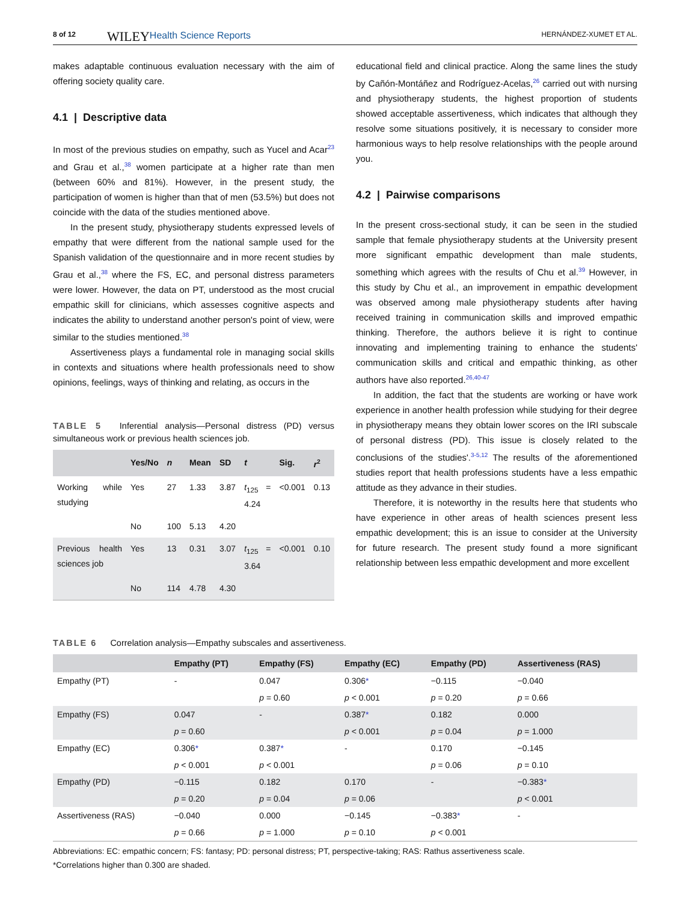8 of 12 WILEY Health Science Reports HERNÁNDEZ-XUMET ET AL.
makes adaptable continuous evaluation necessary with the aim of offering society quality care.
4.1 | Descriptive data
In most of the previous studies on empathy, such as Yucel and Acar<sup>23</sup> and Grau et al.,<sup>38</sup> women participate at a higher rate than men (between 60% and 81%). However, in the present study, the participation of women is higher than that of men (53.5%) but does not coincide with the data of the studies mentioned above.
In the present study, physiotherapy students expressed levels of empathy that were different from the national sample used for the Spanish validation of the questionnaire and in more recent studies by Grau et al.,<sup>38</sup> where the FS, EC, and personal distress parameters were lower. However, the data on PT, understood as the most crucial empathic skill for clinicians, which assesses cognitive aspects and indicates the ability to understand another person's point of view, were similar to the studies mentioned.<sup>38</sup>
Assertiveness plays a fundamental role in managing social skills in contexts and situations where health professionals need to show opinions, feelings, ways of thinking and relating, as occurs in the
TABLE 5 Inferential analysis—Personal distress (PD) versus simultaneous work or previous health sciences job.
| | Yes/No | n | Mean | SD | t | Sig. | r<sup>2</sup> |
| --- | --- | --- | --- | --- | --- | --- | --- |
| Working while studying | Yes | 27 | 1.33 | 3.87 | t<sub>125</sub> = 4.24 | <0.001 | 0.13 |
| | No | 100 | 5.13 | 4.20 | | | |
| Previous health sciences job | Yes | 13 | 0.31 | 3.07 | t<sub>125</sub> = 3.64 | <0.001 | 0.10 |
| | No | 114 | 4.78 | 4.30 | | | |
educational field and clinical practice. Along the same lines the study by Cañón-Montáñez and Rodríguez-Acelas,<sup>26</sup> carried out with nursing and physiotherapy students, the highest proportion of students showed acceptable assertiveness, which indicates that although they resolve some situations positively, it is necessary to consider more harmonious ways to help resolve relationships with the people around you.
4.2 | Pairwise comparisons
In the present cross-sectional study, it can be seen in the studied sample that female physiotherapy students at the University present more significant empathic development than male students, something which agrees with the results of Chu et al.<sup>39</sup> However, in this study by Chu et al., an improvement in empathic development was observed among male physiotherapy students after having received training in communication skills and improved empathic thinking. Therefore, the authors believe it is right to continue innovating and implementing training to enhance the students' communication skills and critical and empathic thinking, as other authors have also reported.<sup>26,40-47</sup>
In addition, the fact that the students are working or have work experience in another health profession while studying for their degree in physiotherapy means they obtain lower scores on the IRI subscale of personal distress (PD). This issue is closely related to the conclusions of the studies'.<sup>3-5,12</sup> The results of the aforementioned studies report that health professions students have a less empathic attitude as they advance in their studies.
Therefore, it is noteworthy in the results here that students who have experience in other areas of health sciences present less empathic development; this is an issue to consider at the University for future research. The present study found a more significant relationship between less empathic development and more excellent
TABLE 6 Correlation analysis—Empathy subscales and assertiveness.
| | Empathy (PT) | Empathy (FS) | Empathy (EC) | Empathy (PD) | Assertiveness (RAS) |
| --- | --- | --- | --- | --- | --- |
| Empathy (PT) | - | 0.047 | 0.306 * | −0.115 | −0.040 |
| | | p = 0.60 | p < 0.001 | p = 0.20 | p = 0.66 |
| Empathy (FS) | 0.047 | - | 0.387 * | 0.182 | 0.000 |
| | p = 0.60 | | p < 0.001 | p = 0.04 | p = 1.000 |
| Empathy (EC) | 0.306 * | 0.387 * | - | 0.170 | −0.145 |
| | p < 0.001 | p < 0.001 | | p = 0.06 | p = 0.10 |
| Empathy (PD) | −0.115 | 0.182 | 0.170 | - | −0.383 * |
| | p = 0.20 | p = 0.04 | p = 0.06 | | p < 0.001 |
| Assertiveness (RAS) | −0.040 | 0.000 | −0.145 | −0.383 * | - |
| | p = 0.66 | p = 1.000 | p = 0.10 | p < 0.001 | |
Abbreviations: EC: empathic concern; FS: fantasy; PD: personal distress; PT, perspective-taking; RAS: Rathus assertiveness scale.
*Correlations higher than 0.300 are shaded.